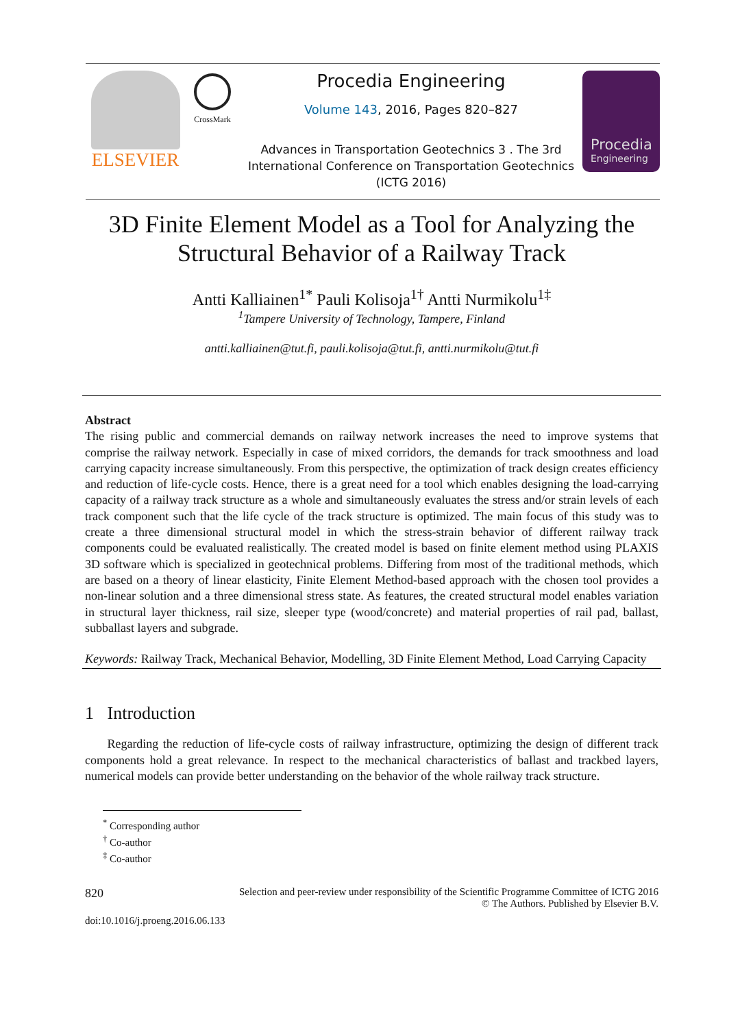ELSEVIER
CrossMark
Procedia Engineering
Volume 143, 2016, Pages 820–827
Advances in Transportation Geotechnics 3 . The 3rd
International Conference on Transportation Geotechnics
(ICTG 2016)
Procedia
Engineering
3D Finite Element Model as a Tool for Analyzing the Structural Behavior of a Railway Track
Antti Kalliainen<sup>1*</sup> Pauli Kolisoja<sup>1†</sup> Antti Nurmikolu<sup>1‡</sup>
<sup>1</sup> Tampere University of Technology, Tampere, Finland
antti.kalliainen@tut.fi, pauli.kolisoja@tut.fi, antti.nurmikolu@tut.fi
Abstract
The rising public and commercial demands on railway network increases the need to improve systems that comprise the railway network. Especially in case of mixed corridors, the demands for track smoothness and load carrying capacity increase simultaneously. From this perspective, the optimization of track design creates efficiency and reduction of life-cycle costs. Hence, there is a great need for a tool which enables designing the load-carrying capacity of a railway track structure as a whole and simultaneously evaluates the stress and/or strain levels of each track component such that the life cycle of the track structure is optimized. The main focus of this study was to create a three dimensional structural model in which the stress-strain behavior of different railway track components could be evaluated realistically. The created model is based on finite element method using PLAXIS 3D software which is specialized in geotechnical problems. Differing from most of the traditional methods, which are based on a theory of linear elasticity, Finite Element Method-based approach with the chosen tool provides a non-linear solution and a three dimensional stress state. As features, the created structural model enables variation in structural layer thickness, rail size, sleeper type (wood/concrete) and material properties of rail pad, ballast, subballast layers and subgrade.
Keywords: Railway Track, Mechanical Behavior, Modelling, 3D Finite Element Method, Load Carrying Capacity
1 Introduction
Regarding the reduction of life-cycle costs of railway infrastructure, optimizing the design of different track components hold a great relevance. In respect to the mechanical characteristics of ballast and trackbed layers, numerical models can provide better understanding on the behavior of the whole railway track structure.
<sup>*</sup> Corresponding author
<sup>†</sup> Co-author
<sup>‡</sup> Co-author
820 Selection and peer-review under responsibility of the Scientific Programme Committee of ICTG 2016
© The Authors. Published by Elsevier B.V.
doi:10.1016/j.proeng.2016.06.133